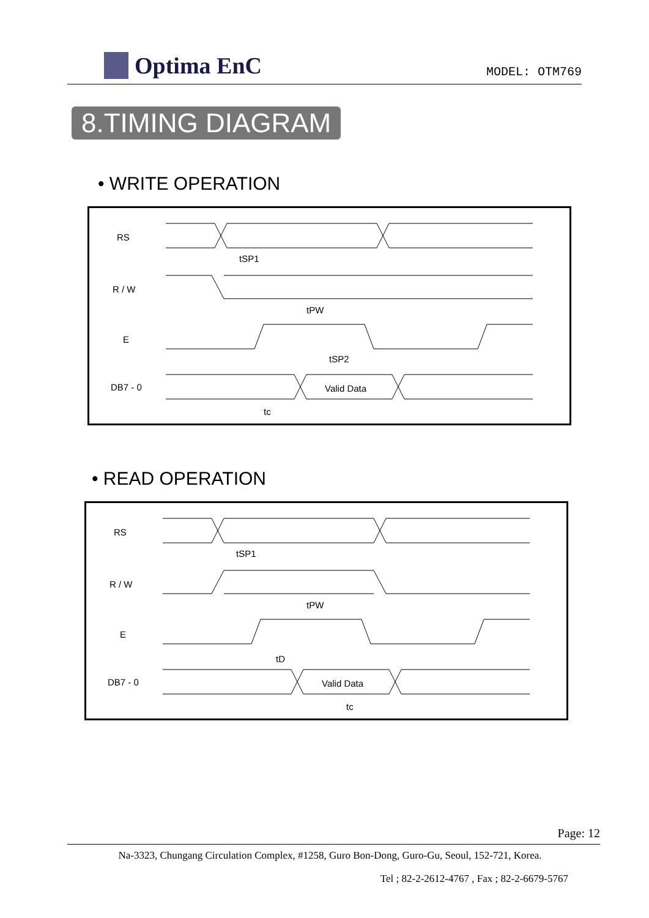Optima EnC
MODEL: OTM769
8.TIMING DIAGRAM
• WRITE OPERATION
RS
R / W
E
DB7 - 0
tc
Valid Data
tPW
tSP2
tSP1
• READ OPERATION
RS
R / W
E
DB7 - 0
tc
Valid Data
tPW
tD
tSP1
Page: 12
Na-3323, Chungang Circulation Complex, #1258, Guro Bon-Dong, Guro-Gu, Seoul, 152-721, Korea.
Tel ; 82-2-2612-4767 , Fax ; 82-2-6679-5767